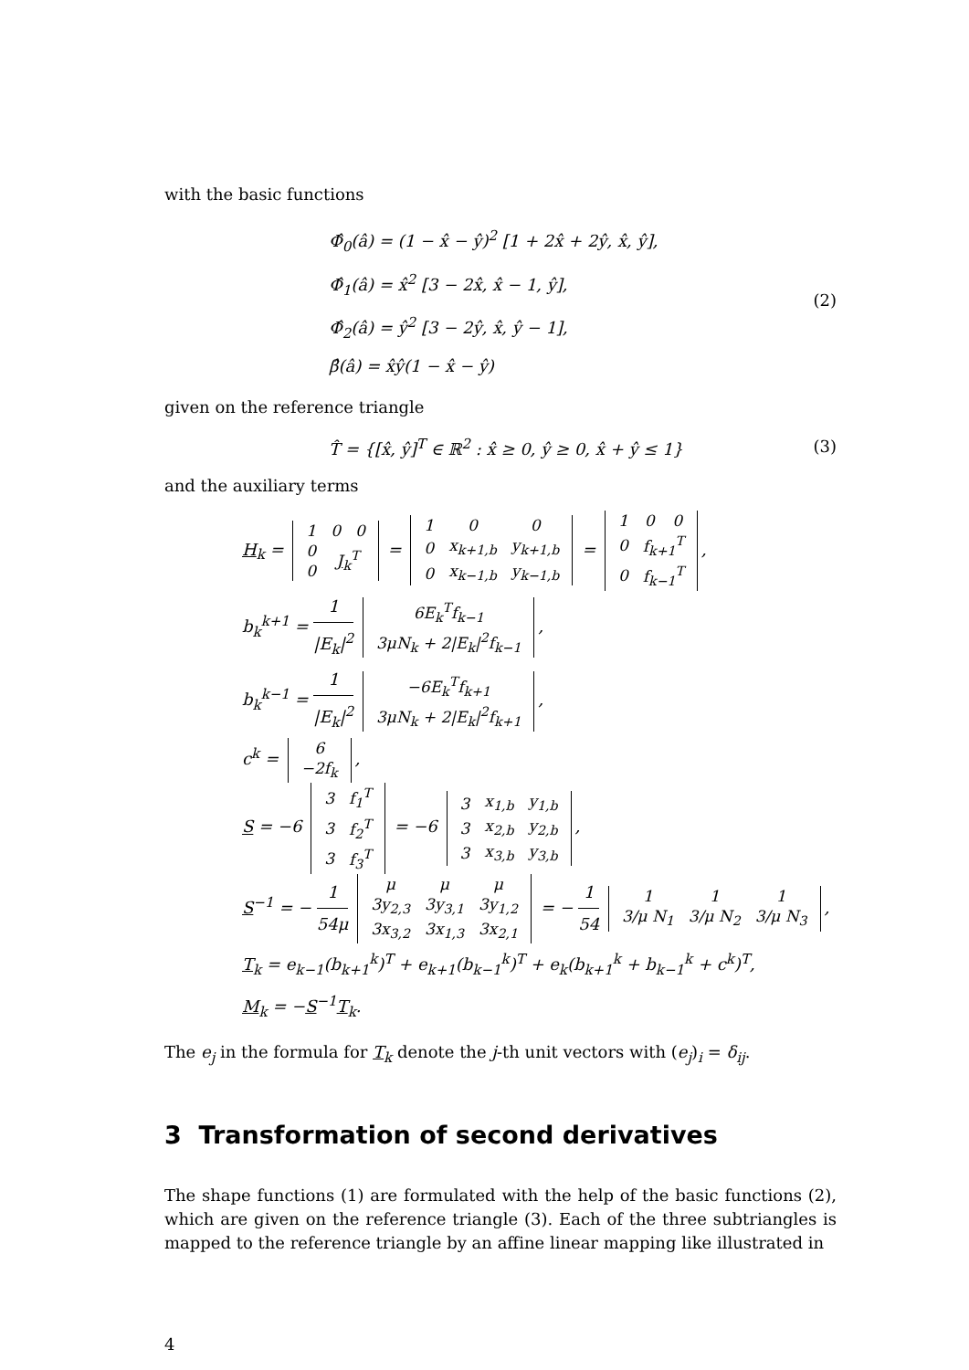with the basic functions
Φ̂<sub>0</sub>(â) = (1 − x̂ − ŷ)<sup>2</sup> [1 + 2x̂ + 2ŷ, x̂, ŷ],
Φ̂<sub>1</sub>(â) = x̂<sup>2</sup> [3 − 2x̂, x̂ − 1, ŷ],
Φ̂<sub>2</sub>(â) = ŷ<sup>2</sup> [3 − 2ŷ, x̂, ŷ − 1],
β̂(â) = x̂ŷ(1 − x̂ − ŷ)
(2)
given on the reference triangle
T̂ = {[x̂, ŷ]<sup>T</sup> ∈ ℝ<sup>2</sup> : x̂ ≥ 0, ŷ ≥ 0, x̂ + ŷ ≤ 1}
(3)
and the auxiliary terms
H<sub>k</sub> =
| 1 | 0 | 0 |
| 0 | J<sub>k</sub><sup>T</sup> | |
| 0 | | |
=
| 1 | 0 | 0 |
| 0 | x<sub>k+1,b</sub> | y<sub>k+1,b</sub> |
| 0 | x<sub>k−1,b</sub> | y<sub>k−1,b</sub> |
=
| 1 | 0 | 0 |
| 0 | f<sub>k+1</sub><sup>T</sup> | |
| 0 | f<sub>k−1</sub><sup>T</sup> | |
,
b<sub>k</sub><sup>k+1</sup> = 1 |E<sub>k</sub>|<sup>2</sup>
| 6E<sub>k</sub><sup>T</sup>f<sub>k−1</sub> |
| 3μN<sub>k</sub> + 2/E<sub>k</sub>/<sup>2</sup>f<sub>k−1</sub> |
,
b<sub>k</sub><sup>k−1</sup> = 1 |E<sub>k</sub>|<sup>2</sup>
| −6E<sub>k</sub><sup>T</sup>f<sub>k+1</sub> |
| 3μN<sub>k</sub> + 2/E<sub>k</sub>/<sup>2</sup>f<sub>k+1</sub> |
,
c<sup>k</sup> =
| 6 |
| −2f<sub>k</sub> |
,
S = −6
| 3 | f<sub>1</sub><sup>T</sup> |
| 3 | f<sub>2</sub><sup>T</sup> |
| 3 | f<sub>3</sub><sup>T</sup> |
= −6
| 3 | x<sub>1,b</sub> | y<sub>1,b</sub> |
| 3 | x<sub>2,b</sub> | y<sub>2,b</sub> |
| 3 | x<sub>3,b</sub> | y<sub>3,b</sub> |
,
S<sup>−1</sup> = − 1 54μ
| μ | μ | μ |
| 3y<sub>2,3</sub> | 3y<sub>3,1</sub> | 3y<sub>1,2</sub> |
| 3x<sub>3,2</sub> | 3x<sub>1,3</sub> | 3x<sub>2,1</sub> |
= − 1 54
| 1 | 1 | 1 |
| 3/μ N<sub>1</sub> | 3/μ N<sub>2</sub> | 3/μ N<sub>3</sub> |
,
T<sub>k</sub> = e<sub>k−1</sub>(b<sub>k+1</sub><sup>k</sup>)<sup>T</sup> + e<sub>k+1</sub>(b<sub>k−1</sub><sup>k</sup>)<sup>T</sup> + e<sub>k</sub>(b<sub>k+1</sub><sup>k</sup> + b<sub>k−1</sub><sup>k</sup> + c<sup>k</sup>)<sup>T</sup>,
M<sub>k</sub> = −S<sup>−1</sup>T<sub>k</sub>.
The e<sub>j</sub> in the formula for T<sub>k</sub> denote the j-th unit vectors with (e<sub>j</sub>)<sub>i</sub> = δ<sub>ij</sub>.
3 Transformation of second derivatives
The shape functions (1) are formulated with the help of the basic functions (2), which are given on the reference triangle (3). Each of the three subtriangles is mapped to the reference triangle by an affine linear mapping like illustrated in
4